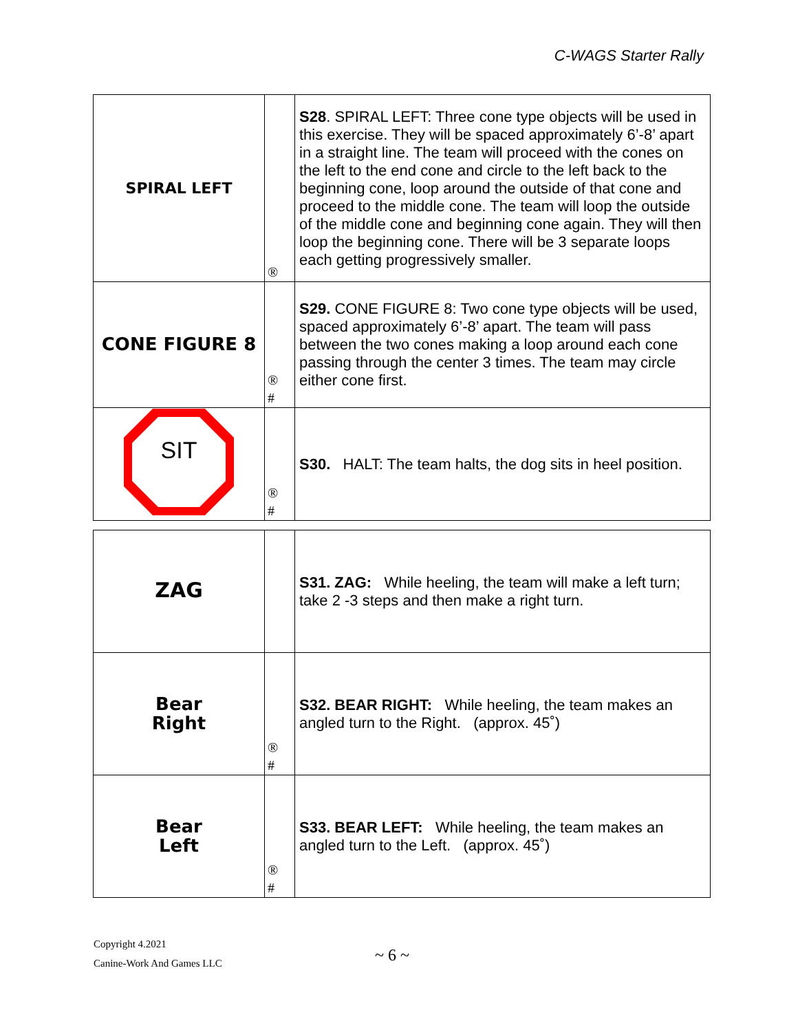C-WAGS Starter Rally
| SPIRAL LEFT | ® | S28 . SPIRAL LEFT: Three cone type objects will be used in this exercise. They will be spaced approximately 6’-8’ apart in a straight line. The team will proceed with the cones on the left to the end cone and circle to the left back to the beginning cone, loop around the outside of that cone and proceed to the middle cone. The team will loop the outside of the middle cone and beginning cone again. They will then loop the beginning cone. There will be 3 separate loops each getting progressively smaller. |
| CONE FIGURE 8 | ® # | S29. CONE FIGURE 8: Two cone type objects will be used, spaced approximately 6’-8’ apart. The team will pass between the two cones making a loop around each cone passing through the center 3 times. The team may circle either cone first. |
| SIT | ® # | S30. HALT: The team halts, the dog sits in heel position. |
| ZAG | | S31. ZAG: While heeling, the team will make a left turn; take 2 -3 steps and then make a right turn. |
| Bear Right | ® # | S32. BEAR RIGHT: While heeling, the team makes an angled turn to the Right. (approx. 45˚) |
| Bear Left | ® # | S33. BEAR LEFT: While heeling, the team makes an angled turn to the Left. (approx. 45˚) |
Copyright 4.2021
Canine-Work And Games LLC
~ 6 ~